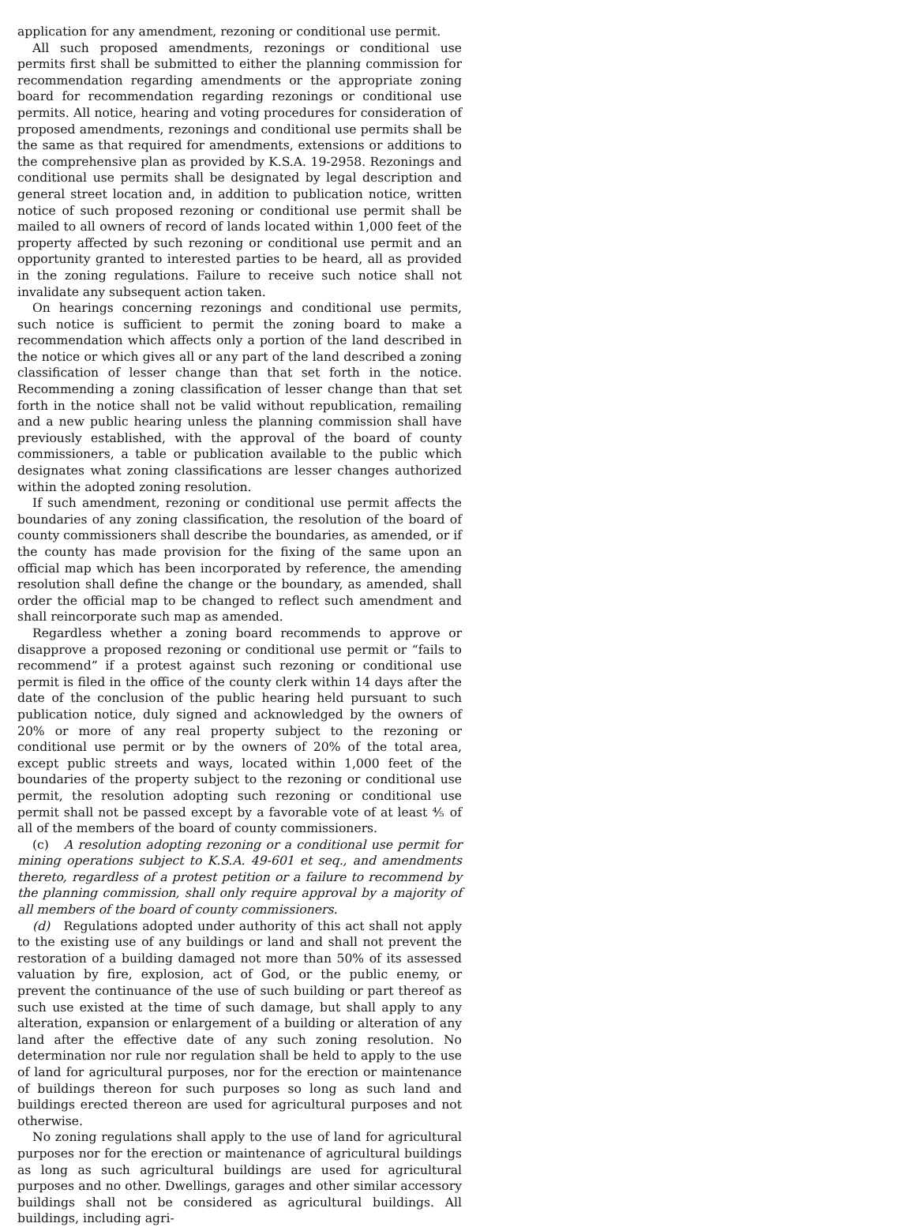application for any amendment, rezoning or conditional use permit.
All such proposed amendments, rezonings or conditional use permits first shall be submitted to either the planning commission for recommendation regarding amendments or the appropriate zoning board for recommendation regarding rezonings or conditional use permits. All notice, hearing and voting procedures for consideration of proposed amendments, rezonings and conditional use permits shall be the same as that required for amendments, extensions or additions to the comprehensive plan as provided by K.S.A. 19-2958. Rezonings and conditional use permits shall be designated by legal description and general street location and, in addition to publication notice, written notice of such proposed rezoning or conditional use permit shall be mailed to all owners of record of lands located within 1,000 feet of the property affected by such rezoning or conditional use permit and an opportunity granted to interested parties to be heard, all as provided in the zoning regulations. Failure to receive such notice shall not invalidate any subsequent action taken.
On hearings concerning rezonings and conditional use permits, such notice is sufficient to permit the zoning board to make a recommendation which affects only a portion of the land described in the notice or which gives all or any part of the land described a zoning classification of lesser change than that set forth in the notice. Recommending a zoning classification of lesser change than that set forth in the notice shall not be valid without republication, remailing and a new public hearing unless the planning commission shall have previously established, with the approval of the board of county commissioners, a table or publication available to the public which designates what zoning classifications are lesser changes authorized within the adopted zoning resolution.
If such amendment, rezoning or conditional use permit affects the boundaries of any zoning classification, the resolution of the board of county commissioners shall describe the boundaries, as amended, or if the county has made provision for the fixing of the same upon an official map which has been incorporated by reference, the amending resolution shall define the change or the boundary, as amended, shall order the official map to be changed to reflect such amendment and shall reincorporate such map as amended.
Regardless whether a zoning board recommends to approve or disapprove a proposed rezoning or conditional use permit or “fails to recommend” if a protest against such rezoning or conditional use permit is filed in the office of the county clerk within 14 days after the date of the conclusion of the public hearing held pursuant to such publication notice, duly signed and acknowledged by the owners of 20% or more of any real property subject to the rezoning or conditional use permit or by the owners of 20% of the total area, except public streets and ways, located within 1,000 feet of the boundaries of the property subject to the rezoning or conditional use permit, the resolution adopting such rezoning or conditional use permit shall not be passed except by a favorable vote of at least ⅘ of all of the members of the board of county commissioners.
(c) A resolution adopting rezoning or a conditional use permit for mining operations subject to K.S.A. 49-601 et seq., and amendments thereto, regardless of a protest petition or a failure to recommend by the planning commission, shall only require approval by a majority of all members of the board of county commissioners.
(d) Regulations adopted under authority of this act shall not apply to the existing use of any buildings or land and shall not prevent the restoration of a building damaged not more than 50% of its assessed valuation by fire, explosion, act of God, or the public enemy, or prevent the continuance of the use of such building or part thereof as such use existed at the time of such damage, but shall apply to any alteration, expansion or enlargement of a building or alteration of any land after the effective date of any such zoning resolution. No determination nor rule nor regulation shall be held to apply to the use of land for agricultural purposes, nor for the erection or maintenance of buildings thereon for such purposes so long as such land and buildings erected thereon are used for agricultural purposes and not otherwise.
No zoning regulations shall apply to the use of land for agricultural purposes nor for the erection or maintenance of agricultural buildings as long as such agricultural buildings are used for agricultural purposes and no other. Dwellings, garages and other similar accessory buildings shall not be considered as agricultural buildings. All buildings, including agri-